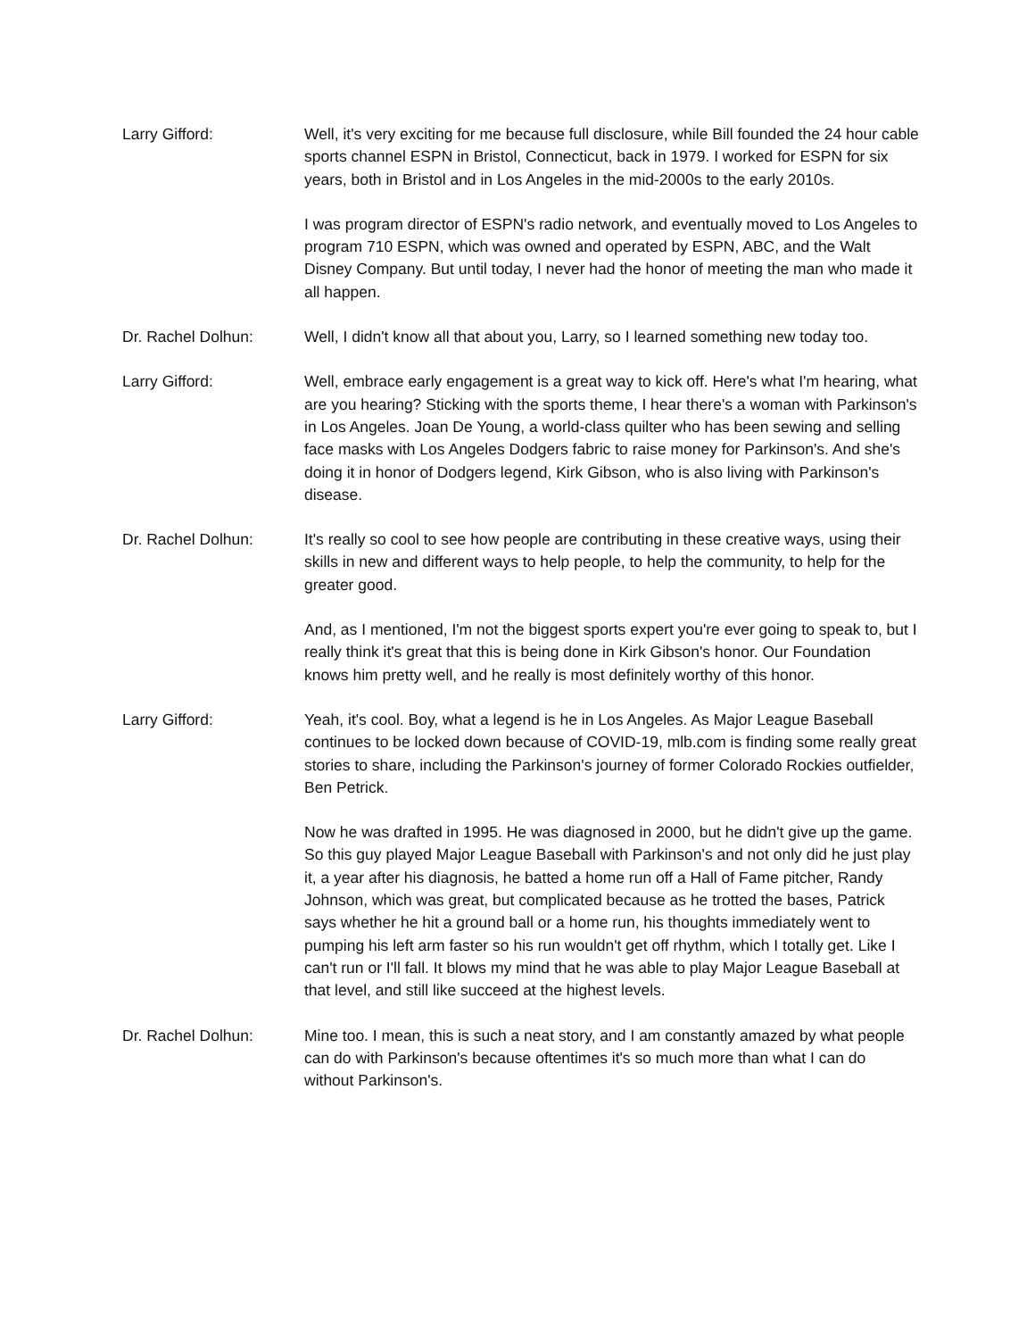Larry Gifford: Well, it's very exciting for me because full disclosure, while Bill founded the 24 hour cable sports channel ESPN in Bristol, Connecticut, back in 1979. I worked for ESPN for six years, both in Bristol and in Los Angeles in the mid-2000s to the early 2010s.
I was program director of ESPN's radio network, and eventually moved to Los Angeles to program 710 ESPN, which was owned and operated by ESPN, ABC, and the Walt Disney Company. But until today, I never had the honor of meeting the man who made it all happen.
Dr. Rachel Dolhun: Well, I didn't know all that about you, Larry, so I learned something new today too.
Larry Gifford: Well, embrace early engagement is a great way to kick off. Here's what I'm hearing, what are you hearing? Sticking with the sports theme, I hear there's a woman with Parkinson's in Los Angeles. Joan De Young, a world-class quilter who has been sewing and selling face masks with Los Angeles Dodgers fabric to raise money for Parkinson's. And she's doing it in honor of Dodgers legend, Kirk Gibson, who is also living with Parkinson's disease.
Dr. Rachel Dolhun: It's really so cool to see how people are contributing in these creative ways, using their skills in new and different ways to help people, to help the community, to help for the greater good.
And, as I mentioned, I'm not the biggest sports expert you're ever going to speak to, but I really think it's great that this is being done in Kirk Gibson's honor. Our Foundation knows him pretty well, and he really is most definitely worthy of this honor.
Larry Gifford: Yeah, it's cool. Boy, what a legend is he in Los Angeles. As Major League Baseball continues to be locked down because of COVID-19, mlb.com is finding some really great stories to share, including the Parkinson's journey of former Colorado Rockies outfielder, Ben Petrick.
Now he was drafted in 1995. He was diagnosed in 2000, but he didn't give up the game. So this guy played Major League Baseball with Parkinson's and not only did he just play it, a year after his diagnosis, he batted a home run off a Hall of Fame pitcher, Randy Johnson, which was great, but complicated because as he trotted the bases, Patrick says whether he hit a ground ball or a home run, his thoughts immediately went to pumping his left arm faster so his run wouldn't get off rhythm, which I totally get. Like I can't run or I'll fall. It blows my mind that he was able to play Major League Baseball at that level, and still like succeed at the highest levels.
Dr. Rachel Dolhun: Mine too. I mean, this is such a neat story, and I am constantly amazed by what people can do with Parkinson's because oftentimes it's so much more than what I can do without Parkinson's.